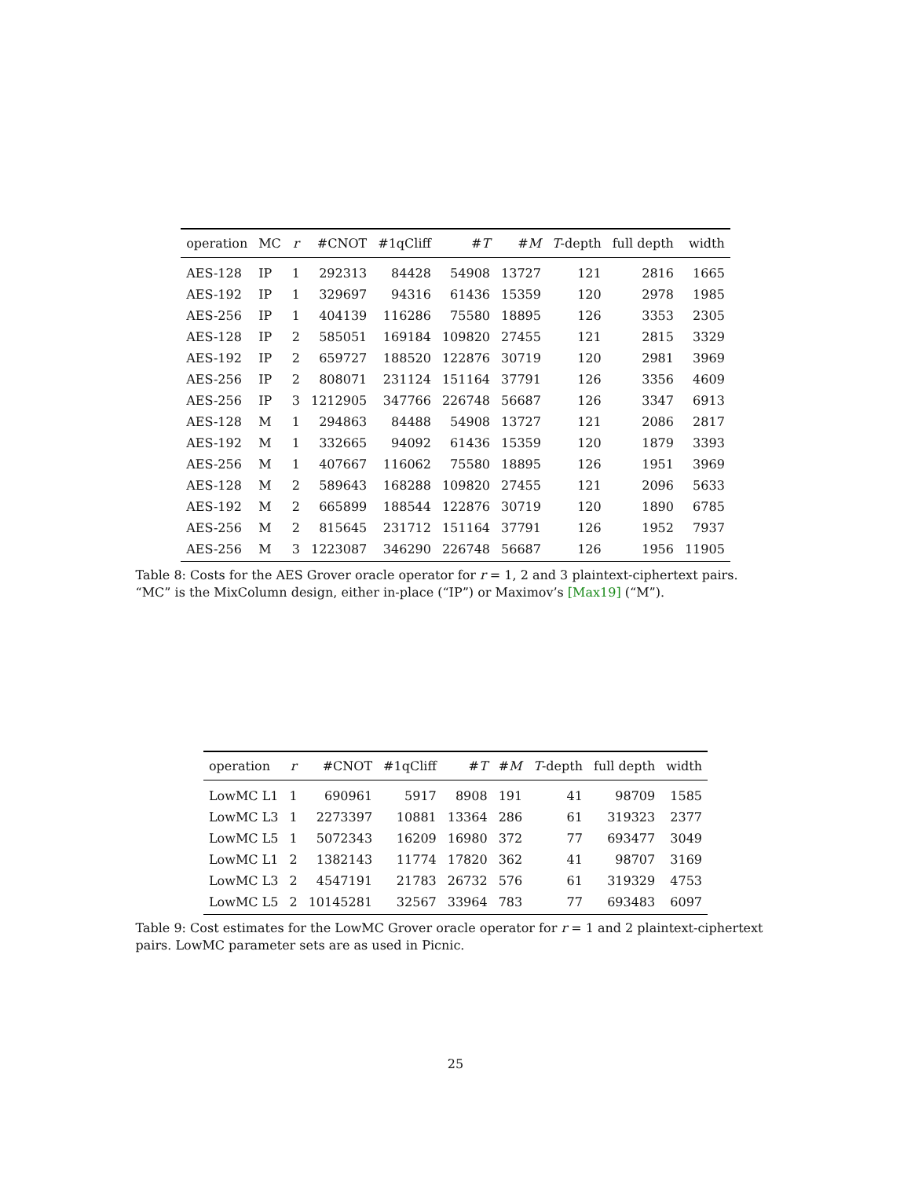| operation | MC | r | #CNOT | #1qCliff | # T | # M | T -depth | full depth | width |
| --- | --- | --- | --- | --- | --- | --- | --- | --- | --- |
| AES-128 | IP | 1 | 292313 | 84428 | 54908 | 13727 | 121 | 2816 | 1665 |
| AES-192 | IP | 1 | 329697 | 94316 | 61436 | 15359 | 120 | 2978 | 1985 |
| AES-256 | IP | 1 | 404139 | 116286 | 75580 | 18895 | 126 | 3353 | 2305 |
| AES-128 | IP | 2 | 585051 | 169184 | 109820 | 27455 | 121 | 2815 | 3329 |
| AES-192 | IP | 2 | 659727 | 188520 | 122876 | 30719 | 120 | 2981 | 3969 |
| AES-256 | IP | 2 | 808071 | 231124 | 151164 | 37791 | 126 | 3356 | 4609 |
| AES-256 | IP | 3 | 1212905 | 347766 | 226748 | 56687 | 126 | 3347 | 6913 |
| AES-128 | M | 1 | 294863 | 84488 | 54908 | 13727 | 121 | 2086 | 2817 |
| AES-192 | M | 1 | 332665 | 94092 | 61436 | 15359 | 120 | 1879 | 3393 |
| AES-256 | M | 1 | 407667 | 116062 | 75580 | 18895 | 126 | 1951 | 3969 |
| AES-128 | M | 2 | 589643 | 168288 | 109820 | 27455 | 121 | 2096 | 5633 |
| AES-192 | M | 2 | 665899 | 188544 | 122876 | 30719 | 120 | 1890 | 6785 |
| AES-256 | M | 2 | 815645 | 231712 | 151164 | 37791 | 126 | 1952 | 7937 |
| AES-256 | M | 3 | 1223087 | 346290 | 226748 | 56687 | 126 | 1956 | 11905 |
Table 8: Costs for the AES Grover oracle operator for r = 1, 2 and 3 plaintext-ciphertext pairs. “MC” is the MixColumn design, either in-place (“IP”) or Maximov’s [Max19] (“M”).
| operation | r | #CNOT | #1qCliff | # T | # M | T -depth | full depth | width |
| --- | --- | --- | --- | --- | --- | --- | --- | --- |
| LowMC L1 | 1 | 690961 | 5917 | 8908 | 191 | 41 | 98709 | 1585 |
| LowMC L3 | 1 | 2273397 | 10881 | 13364 | 286 | 61 | 319323 | 2377 |
| LowMC L5 | 1 | 5072343 | 16209 | 16980 | 372 | 77 | 693477 | 3049 |
| LowMC L1 | 2 | 1382143 | 11774 | 17820 | 362 | 41 | 98707 | 3169 |
| LowMC L3 | 2 | 4547191 | 21783 | 26732 | 576 | 61 | 319329 | 4753 |
| LowMC L5 | 2 | 10145281 | 32567 | 33964 | 783 | 77 | 693483 | 6097 |
Table 9: Cost estimates for the LowMC Grover oracle operator for r = 1 and 2 plaintext-ciphertext pairs. LowMC parameter sets are as used in Picnic.
25